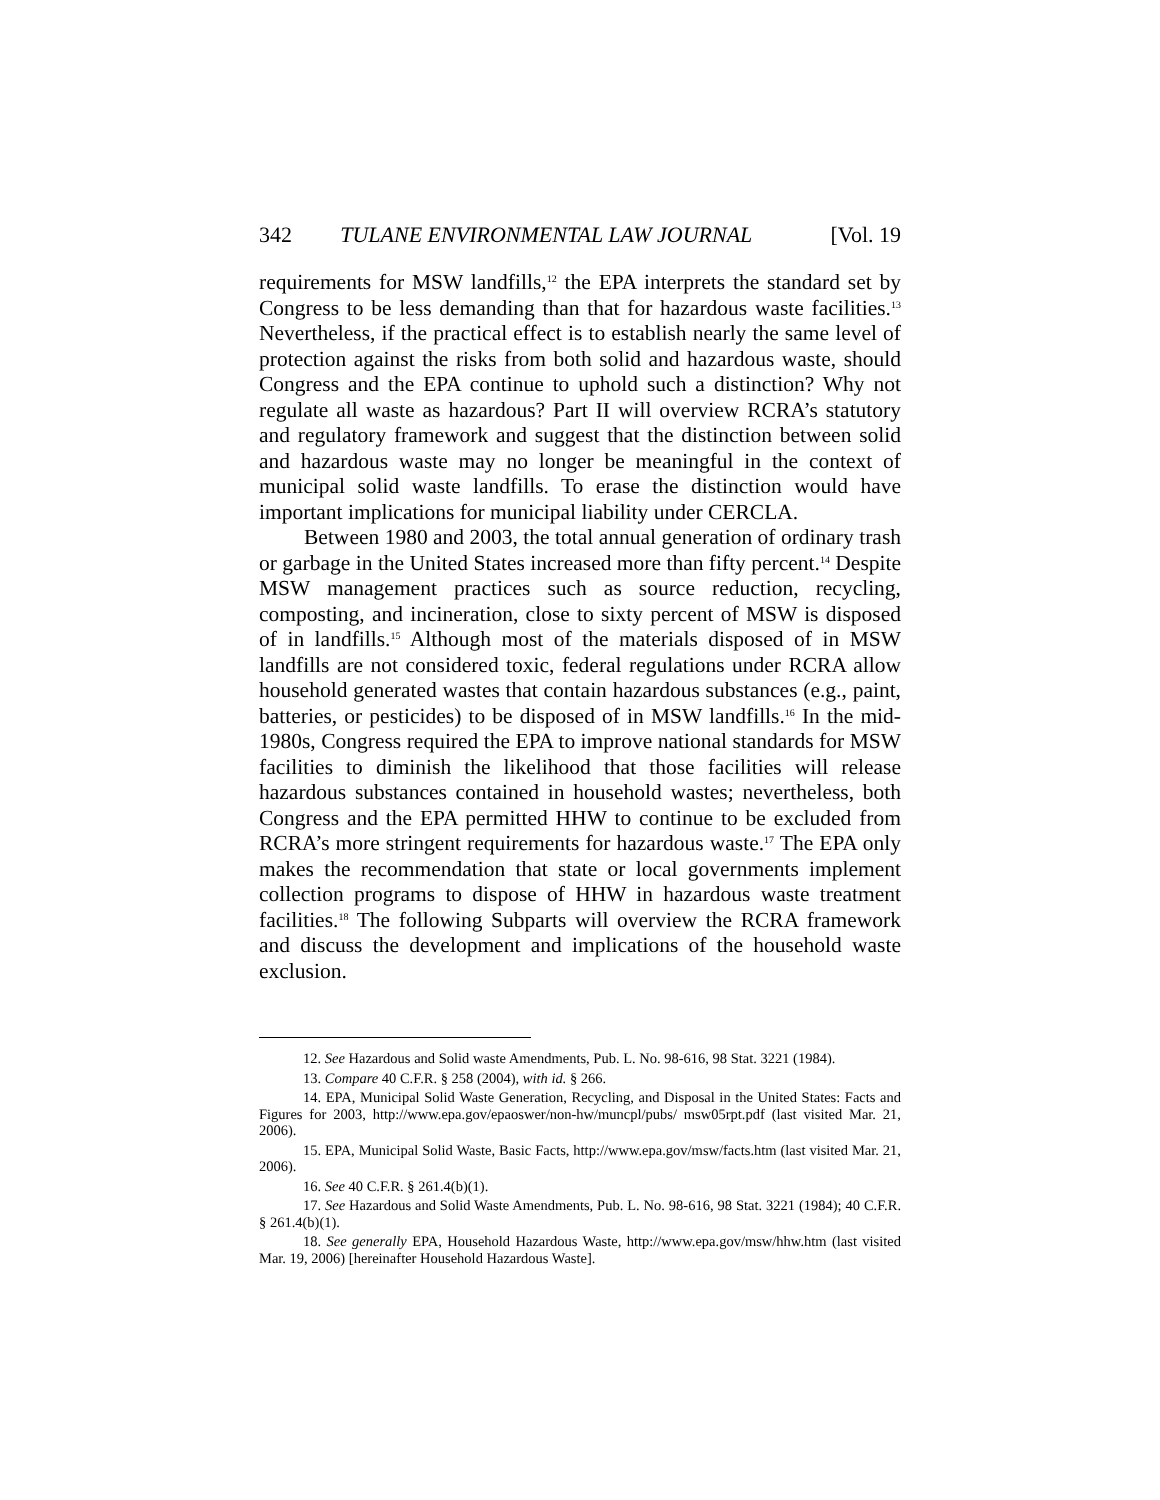342 TULANE ENVIRONMENTAL LAW JOURNAL [Vol. 19
requirements for MSW landfills,<sup>12</sup> the EPA interprets the standard set by Congress to be less demanding than that for hazardous waste facilities.<sup>13</sup> Nevertheless, if the practical effect is to establish nearly the same level of protection against the risks from both solid and hazardous waste, should Congress and the EPA continue to uphold such a distinction? Why not regulate all waste as hazardous? Part II will overview RCRA’s statutory and regulatory framework and suggest that the distinction between solid and hazardous waste may no longer be meaningful in the context of municipal solid waste landfills. To erase the distinction would have important implications for municipal liability under CERCLA.
Between 1980 and 2003, the total annual generation of ordinary trash or garbage in the United States increased more than fifty percent.<sup>14</sup> Despite MSW management practices such as source reduction, recycling, composting, and incineration, close to sixty percent of MSW is disposed of in landfills.<sup>15</sup> Although most of the materials disposed of in MSW landfills are not considered toxic, federal regulations under RCRA allow household generated wastes that contain hazardous substances (e.g., paint, batteries, or pesticides) to be disposed of in MSW landfills.<sup>16</sup> In the mid-1980s, Congress required the EPA to improve national standards for MSW facilities to diminish the likelihood that those facilities will release hazardous substances contained in household wastes; nevertheless, both Congress and the EPA permitted HHW to continue to be excluded from RCRA’s more stringent requirements for hazardous waste.<sup>17</sup> The EPA only makes the recommendation that state or local governments implement collection programs to dispose of HHW in hazardous waste treatment facilities.<sup>18</sup> The following Subparts will overview the RCRA framework and discuss the development and implications of the household waste exclusion.
12. See Hazardous and Solid waste Amendments, Pub. L. No. 98-616, 98 Stat. 3221 (1984).
13. Compare 40 C.F.R. § 258 (2004), with id. § 266.
14. EPA, Municipal Solid Waste Generation, Recycling, and Disposal in the United States: Facts and Figures for 2003, http://www.epa.gov/epaoswer/non-hw/muncpl/pubs/ msw05rpt.pdf (last visited Mar. 21, 2006).
15. EPA, Municipal Solid Waste, Basic Facts, http://www.epa.gov/msw/facts.htm (last visited Mar. 21, 2006).
16. See 40 C.F.R. § 261.4(b)(1).
17. See Hazardous and Solid Waste Amendments, Pub. L. No. 98-616, 98 Stat. 3221 (1984); 40 C.F.R. § 261.4(b)(1).
18. See generally EPA, Household Hazardous Waste, http://www.epa.gov/msw/hhw.htm (last visited Mar. 19, 2006) [hereinafter Household Hazardous Waste].